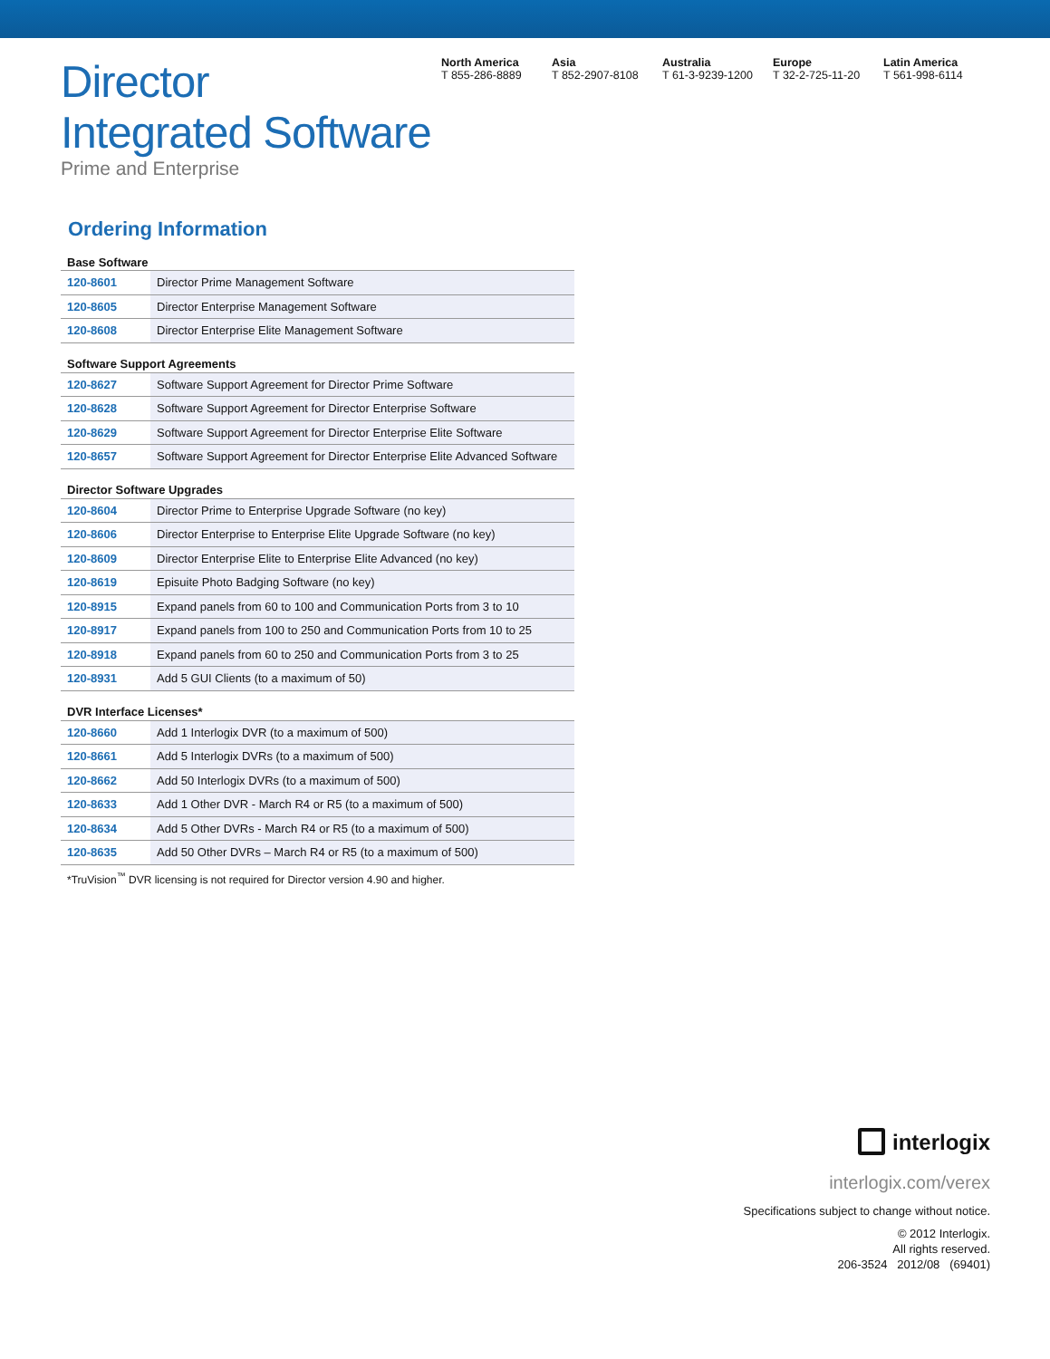Director
Integrated Software
Prime and Enterprise
North America
T 855-286-8889
Asia
T 852-2907-8108
Australia
T 61-3-9239-1200
Europe
T 32-2-725-11-20
Latin America
T 561-998-6114
Ordering Information
| Base Software | |
| 120-8601 | Director Prime Management Software |
| 120-8605 | Director Enterprise Management Software |
| 120-8608 | Director Enterprise Elite Management Software |
| Software Support Agreements | |
| 120-8627 | Software Support Agreement for Director Prime Software |
| 120-8628 | Software Support Agreement for Director Enterprise Software |
| 120-8629 | Software Support Agreement for Director Enterprise Elite Software |
| 120-8657 | Software Support Agreement for Director Enterprise Elite Advanced Software |
| Director Software Upgrades | |
| 120-8604 | Director Prime to Enterprise Upgrade Software (no key) |
| 120-8606 | Director Enterprise to Enterprise Elite Upgrade Software (no key) |
| 120-8609 | Director Enterprise Elite to Enterprise Elite Advanced (no key) |
| 120-8619 | Episuite Photo Badging Software (no key) |
| 120-8915 | Expand panels from 60 to 100 and Communication Ports from 3 to 10 |
| 120-8917 | Expand panels from 100 to 250 and Communication Ports from 10 to 25 |
| 120-8918 | Expand panels from 60 to 250 and Communication Ports from 3 to 25 |
| 120-8931 | Add 5 GUI Clients (to a maximum of 50) |
| DVR Interface Licenses* | |
| 120-8660 | Add 1 Interlogix DVR (to a maximum of 500) |
| 120-8661 | Add 5 Interlogix DVRs (to a maximum of 500) |
| 120-8662 | Add 50 Interlogix DVRs (to a maximum of 500) |
| 120-8633 | Add 1 Other DVR - March R4 or R5 (to a maximum of 500) |
| 120-8634 | Add 5 Other DVRs - March R4 or R5 (to a maximum of 500) |
| 120-8635 | Add 50 Other DVRs – March R4 or R5 (to a maximum of 500) |
*TruVision<sup>™</sup> DVR licensing is not required for Director version 4.90 and higher.
interlogix
interlogix.com/verex
Specifications subject to change without notice.
© 2012 Interlogix.
All rights reserved.
206-3524 2012/08 (69401)